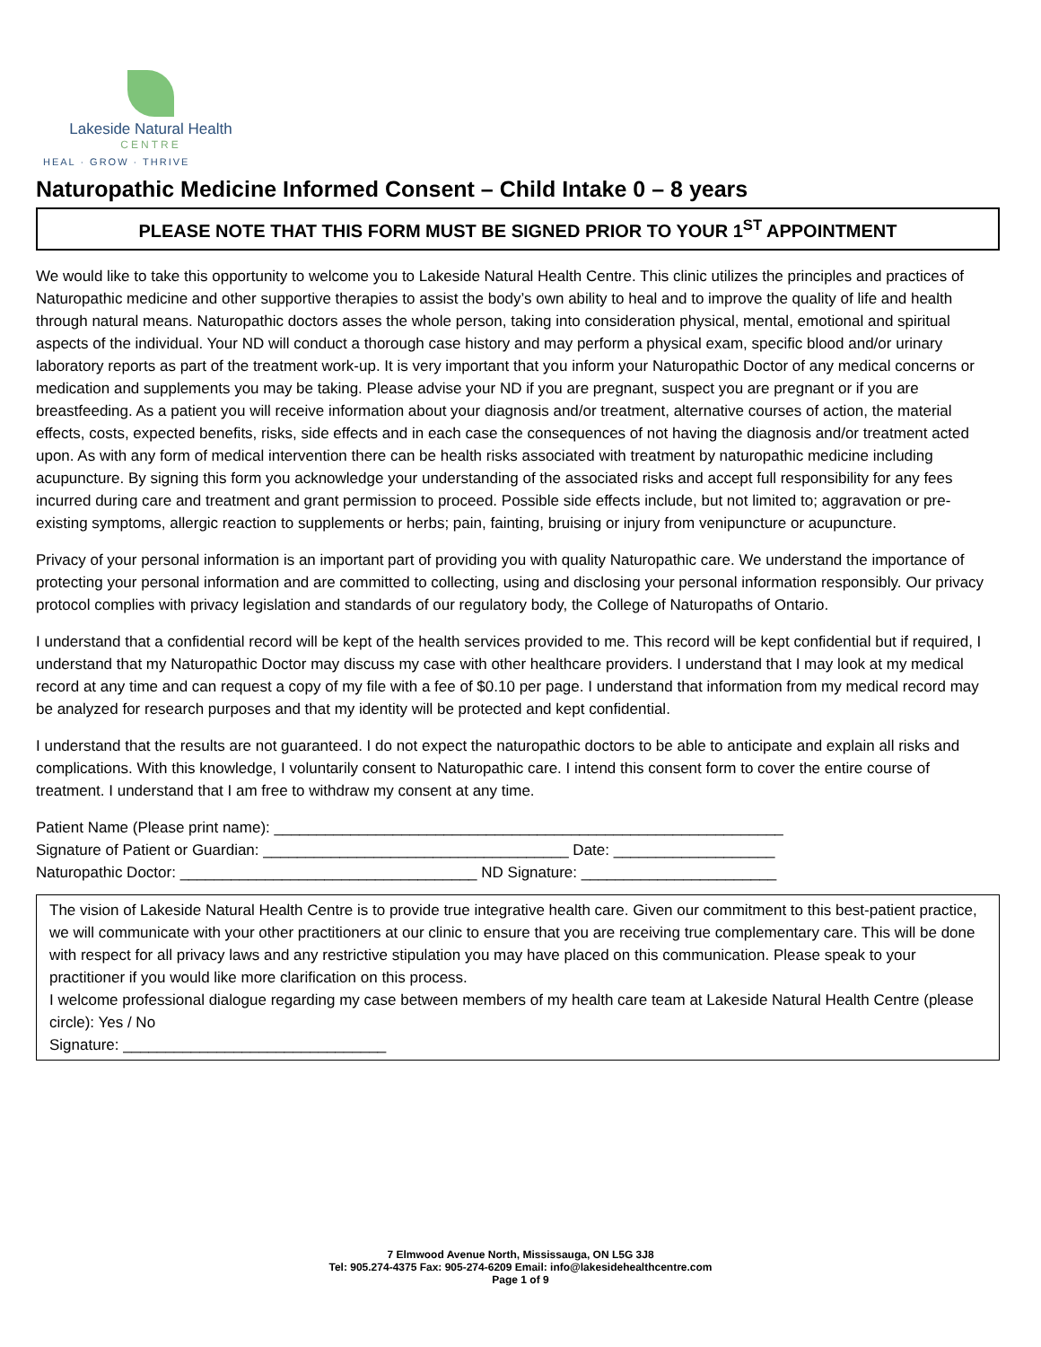Lakeside Natural Health
CENTRE
HEAL · GROW · THRIVE
Naturopathic Medicine Informed Consent – Child Intake 0 – 8 years
PLEASE NOTE THAT THIS FORM MUST BE SIGNED PRIOR TO YOUR 1<sup>ST</sup> APPOINTMENT
We would like to take this opportunity to welcome you to Lakeside Natural Health Centre. This clinic utilizes the principles and practices of Naturopathic medicine and other supportive therapies to assist the body’s own ability to heal and to improve the quality of life and health through natural means. Naturopathic doctors asses the whole person, taking into consideration physical, mental, emotional and spiritual aspects of the individual. Your ND will conduct a thorough case history and may perform a physical exam, specific blood and/or urinary laboratory reports as part of the treatment work-up. It is very important that you inform your Naturopathic Doctor of any medical concerns or medication and supplements you may be taking. Please advise your ND if you are pregnant, suspect you are pregnant or if you are breastfeeding. As a patient you will receive information about your diagnosis and/or treatment, alternative courses of action, the material effects, costs, expected benefits, risks, side effects and in each case the consequences of not having the diagnosis and/or treatment acted upon. As with any form of medical intervention there can be health risks associated with treatment by naturopathic medicine including acupuncture. By signing this form you acknowledge your understanding of the associated risks and accept full responsibility for any fees incurred during care and treatment and grant permission to proceed. Possible side effects include, but not limited to; aggravation or pre-existing symptoms, allergic reaction to supplements or herbs; pain, fainting, bruising or injury from venipuncture or acupuncture.
Privacy of your personal information is an important part of providing you with quality Naturopathic care. We understand the importance of protecting your personal information and are committed to collecting, using and disclosing your personal information responsibly. Our privacy protocol complies with privacy legislation and standards of our regulatory body, the College of Naturopaths of Ontario.
I understand that a confidential record will be kept of the health services provided to me. This record will be kept confidential but if required, I understand that my Naturopathic Doctor may discuss my case with other healthcare providers. I understand that I may look at my medical record at any time and can request a copy of my file with a fee of $0.10 per page. I understand that information from my medical record may be analyzed for research purposes and that my identity will be protected and kept confidential.
I understand that the results are not guaranteed. I do not expect the naturopathic doctors to be able to anticipate and explain all risks and complications. With this knowledge, I voluntarily consent to Naturopathic care. I intend this consent form to cover the entire course of treatment. I understand that I am free to withdraw my consent at any time.
Patient Name (Please print name): ____________________________________________________________
Signature of Patient or Guardian: ____________________________________ Date: ___________________
Naturopathic Doctor: ___________________________________ ND Signature: _______________________
The vision of Lakeside Natural Health Centre is to provide true integrative health care. Given our commitment to this best-patient practice, we will communicate with your other practitioners at our clinic to ensure that you are receiving true complementary care. This will be done with respect for all privacy laws and any restrictive stipulation you may have placed on this communication. Please speak to your practitioner if you would like more clarification on this process.
I welcome professional dialogue regarding my case between members of my health care team at Lakeside Natural Health Centre (please circle): Yes / No
Signature: _______________________________
7 Elmwood Avenue North, Mississauga, ON L5G 3J8
Tel: 905.274-4375 Fax: 905-274-6209 Email: info@lakesidehealthcentre.com
Page 1 of 9